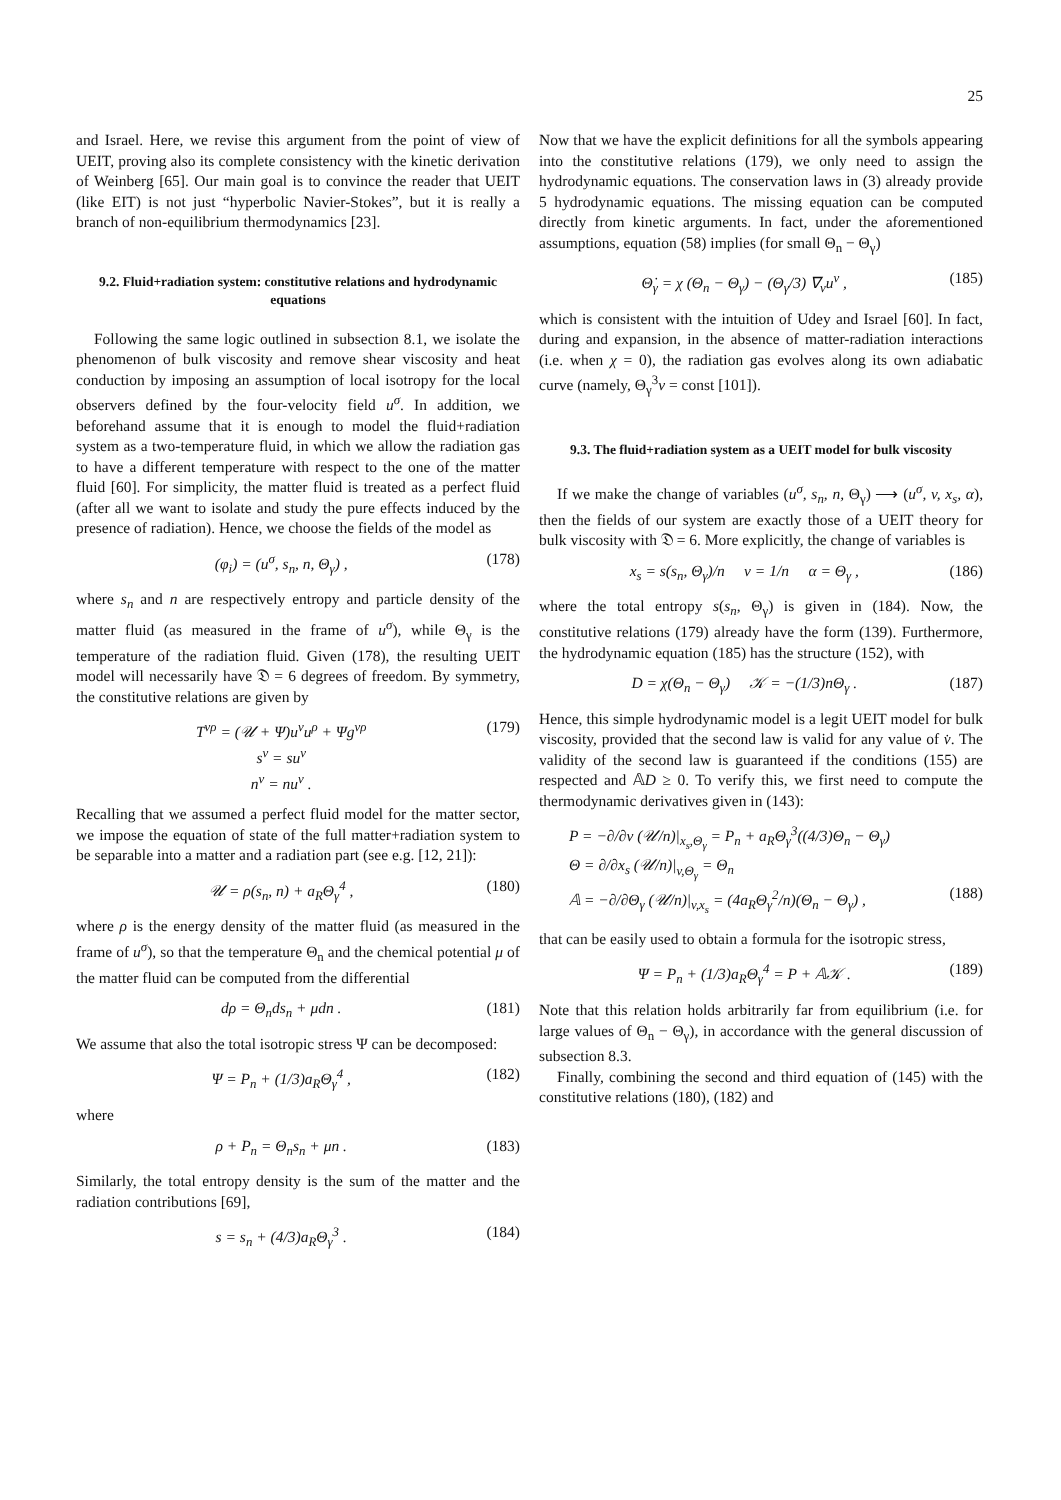25
and Israel. Here, we revise this argument from the point of view of UEIT, proving also its complete consistency with the kinetic derivation of Weinberg [65]. Our main goal is to convince the reader that UEIT (like EIT) is not just “hyperbolic Navier-Stokes”, but it is really a branch of non-equilibrium thermodynamics [23].
9.2. Fluid+radiation system: constitutive relations and hydrodynamic equations
Following the same logic outlined in subsection 8.1, we isolate the phenomenon of bulk viscosity and remove shear viscosity and heat conduction by imposing an assumption of local isotropy for the local observers defined by the four-velocity field u<sup>σ</sup>. In addition, we beforehand assume that it is enough to model the fluid+radiation system as a two-temperature fluid, in which we allow the radiation gas to have a different temperature with respect to the one of the matter fluid [60]. For simplicity, the matter fluid is treated as a perfect fluid (after all we want to isolate and study the pure effects induced by the presence of radiation). Hence, we choose the fields of the model as
(φ<sub>i</sub>) = (u<sup>σ</sup>, s<sub>n</sub>, n, Θ<sub>γ</sub>) , (178)
where s<sub>n</sub> and n are respectively entropy and particle density of the matter fluid (as measured in the frame of u<sup>σ</sup>), while Θ<sub>γ</sub> is the temperature of the radiation fluid. Given (178), the resulting UEIT model will necessarily have 𝔇 = 6 degrees of freedom. By symmetry, the constitutive relations are given by
T<sup>νρ</sup> = (𝒰 + Ψ)u<sup>ν</sup>u<sup>ρ</sup> + Ψg<sup>νρ</sup>
s<sup>ν</sup> = su<sup>ν</sup>
n<sup>ν</sup> = nu<sup>ν</sup> . (179)
Recalling that we assumed a perfect fluid model for the matter sector, we impose the equation of state of the full matter+radiation system to be separable into a matter and a radiation part (see e.g. [12, 21]):
𝒰 = ρ(s<sub>n</sub>, n) + a<sub>R</sub>Θ<sub>γ</sub><sup>4</sup> , (180)
where ρ is the energy density of the matter fluid (as measured in the frame of u<sup>σ</sup>), so that the temperature Θ<sub>n</sub> and the chemical potential μ of the matter fluid can be computed from the differential
dρ = Θ<sub>n</sub>ds<sub>n</sub> + μdn . (181)
We assume that also the total isotropic stress Ψ can be decomposed:
Ψ = P<sub>n</sub> + (1/3)a<sub>R</sub>Θ<sub>γ</sub><sup>4</sup> , (182)
where
ρ + P<sub>n</sub> = Θ<sub>n</sub>s<sub>n</sub> + μn . (183)
Similarly, the total entropy density is the sum of the matter and the radiation contributions [69],
s = s<sub>n</sub> + (4/3)a<sub>R</sub>Θ<sub>γ</sub><sup>3</sup> . (184)
Now that we have the explicit definitions for all the symbols appearing into the constitutive relations (179), we only need to assign the hydrodynamic equations. The conservation laws in (3) already provide 5 hydrodynamic equations. The missing equation can be computed directly from kinetic arguments. In fact, under the aforementioned assumptions, equation (58) implies (for small Θ<sub>n</sub> − Θ<sub>γ</sub>)
Θ̇<sub>γ</sub> = χ (Θ<sub>n</sub> − Θ<sub>γ</sub>) − (Θ<sub>γ</sub>/3) ∇<sub>ν</sub>u<sup>ν</sup> , (185)
which is consistent with the intuition of Udey and Israel [60]. In fact, during and expansion, in the absence of matter-radiation interactions (i.e. when χ = 0), the radiation gas evolves along its own adiabatic curve (namely, Θ<sub>γ</sub><sup>3</sup>v = const [101]).
9.3. The fluid+radiation system as a UEIT model for bulk viscosity
If we make the change of variables (u<sup>σ</sup>, s<sub>n</sub>, n, Θ<sub>γ</sub>) ⟶ (u<sup>σ</sup>, v, x<sub>s</sub>, α), then the fields of our system are exactly those of a UEIT theory for bulk viscosity with 𝔇 = 6. More explicitly, the change of variables is
x<sub>s</sub> = s(s<sub>n</sub>, Θ<sub>γ</sub>)/n v = 1/n α = Θ<sub>γ</sub> , (186)
where the total entropy s(s<sub>n</sub>, Θ<sub>γ</sub>) is given in (184). Now, the constitutive relations (179) already have the form (139). Furthermore, the hydrodynamic equation (185) has the structure (152), with
D = χ(Θ<sub>n</sub> − Θ<sub>γ</sub>) 𝒦 = −(1/3)nΘ<sub>γ</sub> . (187)
Hence, this simple hydrodynamic model is a legit UEIT model for bulk viscosity, provided that the second law is valid for any value of v̇. The validity of the second law is guaranteed if the conditions (155) are respected and 𝔸D ≥ 0. To verify this, we first need to compute the thermodynamic derivatives given in (143):
P = −∂/∂v (𝒰/n)|<sub>x<sub>s</sub>,Θ<sub>γ</sub></sub> = P<sub>n</sub> + a<sub>R</sub>Θ<sub>γ</sub><sup>3</sup>((4/3)Θ<sub>n</sub> − Θ<sub>γ</sub>)
Θ = ∂/∂x<sub>s</sub> (𝒰/n)|<sub>v,Θ<sub>γ</sub></sub> = Θ<sub>n</sub>
𝔸 = −∂/∂Θ<sub>γ</sub> (𝒰/n)|<sub>v,x<sub>s</sub></sub> = (4a<sub>R</sub>Θ<sub>γ</sub><sup>2</sup>/n)(Θ<sub>n</sub> − Θ<sub>γ</sub>) ,
(188)
that can be easily used to obtain a formula for the isotropic stress,
Ψ = P<sub>n</sub> + (1/3)a<sub>R</sub>Θ<sub>γ</sub><sup>4</sup> = P + 𝔸𝒦 . (189)
Note that this relation holds arbitrarily far from equilibrium (i.e. for large values of Θ<sub>n</sub> − Θ<sub>γ</sub>), in accordance with the general discussion of subsection 8.3.
Finally, combining the second and third equation of (145) with the constitutive relations (180), (182) and